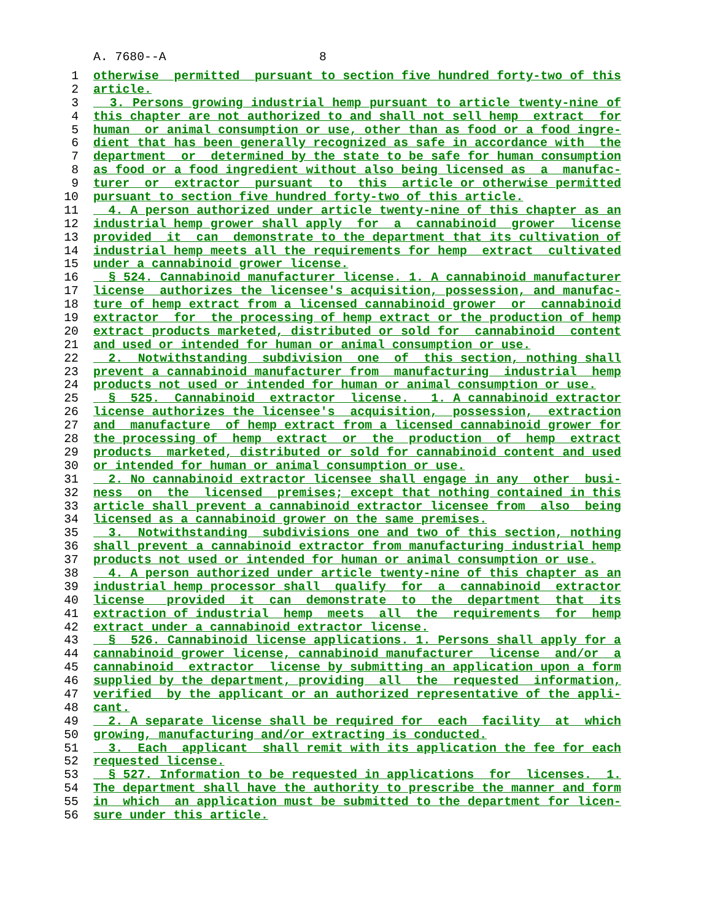A. 7680--A 8
1 otherwise permitted pursuant to section five hundred forty-two of this
2 article.
3 3. Persons growing industrial hemp pursuant to article twenty-nine of
4 this chapter are not authorized to and shall not sell hemp extract for
5 human or animal consumption or use, other than as food or a food ingre-
6 dient that has been generally recognized as safe in accordance with the
7 department or determined by the state to be safe for human consumption
8 as food or a food ingredient without also being licensed as a manufac-
9 turer or extractor pursuant to this article or otherwise permitted
10 pursuant to section five hundred forty-two of this article.
11 4. A person authorized under article twenty-nine of this chapter as an
12 industrial hemp grower shall apply for a cannabinoid grower license
13 provided it can demonstrate to the department that its cultivation of
14 industrial hemp meets all the requirements for hemp extract cultivated
15 under a cannabinoid grower license.
16 § 524. Cannabinoid manufacturer license. 1. A cannabinoid manufacturer
17 license authorizes the licensee's acquisition, possession, and manufac-
18 ture of hemp extract from a licensed cannabinoid grower or cannabinoid
19 extractor for the processing of hemp extract or the production of hemp
20 extract products marketed, distributed or sold for cannabinoid content
21 and used or intended for human or animal consumption or use.
22 2. Notwithstanding subdivision one of this section, nothing shall
23 prevent a cannabinoid manufacturer from manufacturing industrial hemp
24 products not used or intended for human or animal consumption or use.
25 § 525. Cannabinoid extractor license. 1. A cannabinoid extractor
26 license authorizes the licensee's acquisition, possession, extraction
27 and manufacture of hemp extract from a licensed cannabinoid grower for
28 the processing of hemp extract or the production of hemp extract
29 products marketed, distributed or sold for cannabinoid content and used
30 or intended for human or animal consumption or use.
31 2. No cannabinoid extractor licensee shall engage in any other busi-
32 ness on the licensed premises; except that nothing contained in this
33 article shall prevent a cannabinoid extractor licensee from also being
34 licensed as a cannabinoid grower on the same premises.
35 3. Notwithstanding subdivisions one and two of this section, nothing
36 shall prevent a cannabinoid extractor from manufacturing industrial hemp
37 products not used or intended for human or animal consumption or use.
38 4. A person authorized under article twenty-nine of this chapter as an
39 industrial hemp processor shall qualify for a cannabinoid extractor
40 license provided it can demonstrate to the department that its
41 extraction of industrial hemp meets all the requirements for hemp
42 extract under a cannabinoid extractor license.
43 § 526. Cannabinoid license applications. 1. Persons shall apply for a
44 cannabinoid grower license, cannabinoid manufacturer license and/or a
45 cannabinoid extractor license by submitting an application upon a form
46 supplied by the department, providing all the requested information,
47 verified by the applicant or an authorized representative of the appli-
48 cant.
49 2. A separate license shall be required for each facility at which
50 growing, manufacturing and/or extracting is conducted.
51 3. Each applicant shall remit with its application the fee for each
52 requested license.
53 § 527. Information to be requested in applications for licenses. 1.
54 The department shall have the authority to prescribe the manner and form
55 in which an application must be submitted to the department for licen-
56 sure under this article.